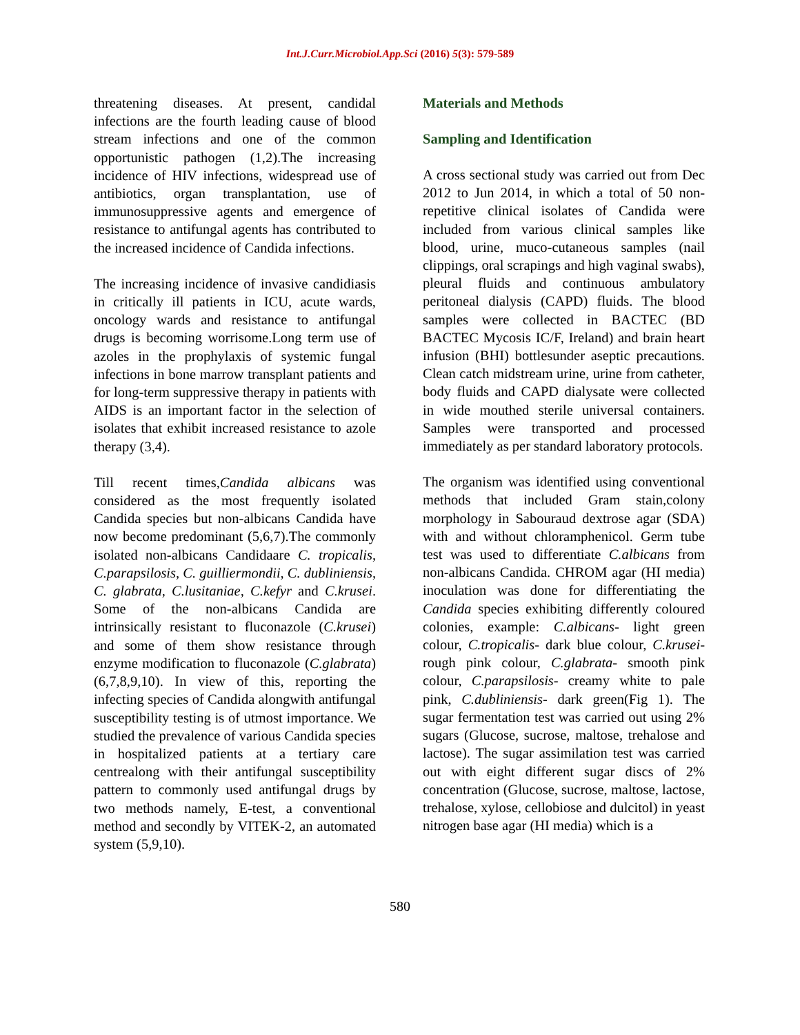Int.J.Curr.Microbiol.App.Sci (2016) 5(3): 579-589
threatening diseases. At present, candidal infections are the fourth leading cause of blood stream infections and one of the common opportunistic pathogen (1,2).The increasing incidence of HIV infections, widespread use of antibiotics, organ transplantation, use of immunosuppressive agents and emergence of resistance to antifungal agents has contributed to the increased incidence of Candida infections.
The increasing incidence of invasive candidiasis in critically ill patients in ICU, acute wards, oncology wards and resistance to antifungal drugs is becoming worrisome.Long term use of azoles in the prophylaxis of systemic fungal infections in bone marrow transplant patients and for long-term suppressive therapy in patients with AIDS is an important factor in the selection of isolates that exhibit increased resistance to azole therapy (3,4).
Till recent times,Candida albicans was considered as the most frequently isolated Candida species but non-albicans Candida have now become predominant (5,6,7).The commonly isolated non-albicans Candidaare C. tropicalis, C.parapsilosis, C. guilliermondii, C. dubliniensis, C. glabrata, C.lusitaniae, C.kefyr and C.krusei. Some of the non-albicans Candida are intrinsically resistant to fluconazole (C.krusei) and some of them show resistance through enzyme modification to fluconazole (C.glabrata) (6,7,8,9,10). In view of this, reporting the infecting species of Candida alongwith antifungal susceptibility testing is of utmost importance. We studied the prevalence of various Candida species in hospitalized patients at a tertiary care centrealong with their antifungal susceptibility pattern to commonly used antifungal drugs by two methods namely, E-test, a conventional method and secondly by VITEK-2, an automated system (5,9,10).
Materials and Methods
Sampling and Identification
A cross sectional study was carried out from Dec 2012 to Jun 2014, in which a total of 50 non-repetitive clinical isolates of Candida were included from various clinical samples like blood, urine, muco-cutaneous samples (nail clippings, oral scrapings and high vaginal swabs), pleural fluids and continuous ambulatory peritoneal dialysis (CAPD) fluids. The blood samples were collected in BACTEC (BD BACTEC Mycosis IC/F, Ireland) and brain heart infusion (BHI) bottlesunder aseptic precautions. Clean catch midstream urine, urine from catheter, body fluids and CAPD dialysate were collected in wide mouthed sterile universal containers. Samples were transported and processed immediately as per standard laboratory protocols.
The organism was identified using conventional methods that included Gram stain,colony morphology in Sabouraud dextrose agar (SDA) with and without chloramphenicol. Germ tube test was used to differentiate C.albicans from non-albicans Candida. CHROM agar (HI media) inoculation was done for differentiating the Candida species exhibiting differently coloured colonies, example: C.albicans- light green colour, C.tropicalis- dark blue colour, C.krusei- rough pink colour, C.glabrata- smooth pink colour, C.parapsilosis- creamy white to pale pink, C.dubliniensis- dark green(Fig 1). The sugar fermentation test was carried out using 2% sugars (Glucose, sucrose, maltose, trehalose and lactose). The sugar assimilation test was carried out with eight different sugar discs of 2% concentration (Glucose, sucrose, maltose, lactose, trehalose, xylose, cellobiose and dulcitol) in yeast nitrogen base agar (HI media) which is a
580